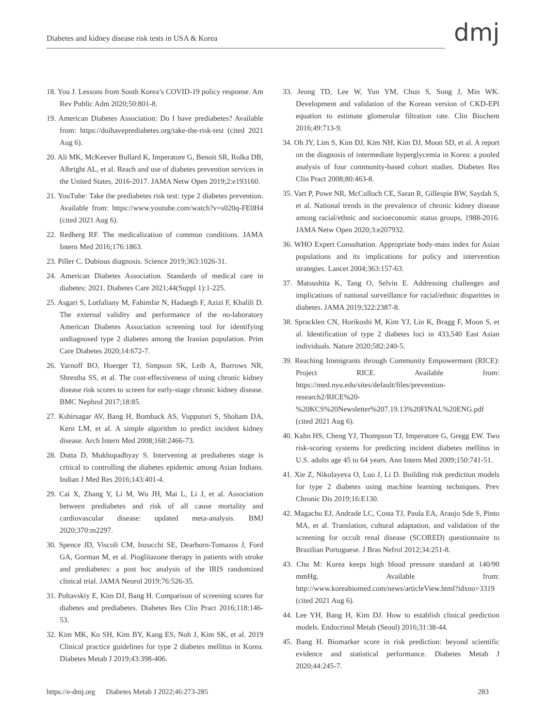Diabetes and kidney disease risk tests in USA & Korea
dmj
18. You J. Lessons from South Korea’s COVID-19 policy response. Am Rev Public Adm 2020;50:801-8.
19. American Diabetes Association: Do I have prediabetes? Available from: https://doihaveprediabetes.org/take-the-risk-test (cited 2021 Aug 6).
20. Ali MK, McKeever Bullard K, Imperatore G, Benoit SR, Rolka DB, Albright AL, et al. Reach and use of diabetes prevention services in the United States, 2016-2017. JAMA Netw Open 2019;2:e193160.
21. YouTube: Take the prediabetes risk test: type 2 diabetes prevention. Available from: https://www.youtube.com/watch?v=s020q-FE0H4 (cited 2021 Aug 6).
22. Redberg RF. The medicalization of common conditions. JAMA Intern Med 2016;176:1863.
23. Piller C. Dubious diagnosis. Science 2019;363:1026-31.
24. American Diabetes Association. Standards of medical care in diabetes: 2021. Diabetes Care 2021;44(Suppl 1):1-225.
25. Asgari S, Lotfaliany M, Fahimfar N, Hadaegh F, Azizi F, Khalili D. The external validity and performance of the no-laboratory American Diabetes Association screening tool for identifying undiagnosed type 2 diabetes among the Iranian population. Prim Care Diabetes 2020;14:672-7.
26. Yarnoff BO, Hoerger TJ, Simpson SK, Leib A, Burrows NR, Shrestha SS, et al. The cost-effectiveness of using chronic kidney disease risk scores to screen for early-stage chronic kidney disease. BMC Nephrol 2017;18:85.
27. Kshirsagar AV, Bang H, Bomback AS, Vupputuri S, Shoham DA, Kern LM, et al. A simple algorithm to predict incident kidney disease. Arch Intern Med 2008;168:2466-73.
28. Dutta D, Mukhopadhyay S. Intervening at prediabetes stage is critical to controlling the diabetes epidemic among Asian Indians. Indian J Med Res 2016;143:401-4.
29. Cai X, Zhang Y, Li M, Wu JH, Mai L, Li J, et al. Association between prediabetes and risk of all cause mortality and cardiovascular disease: updated meta-analysis. BMJ 2020;370:m2297.
30. Spence JD, Viscoli CM, Inzucchi SE, Dearborn-Tomazos J, Ford GA, Gorman M, et al. Pioglitazone therapy in patients with stroke and prediabetes: a post hoc analysis of the IRIS randomized clinical trial. JAMA Neurol 2019;76:526-35.
31. Poltavskiy E, Kim DJ, Bang H. Comparison of screening scores for diabetes and prediabetes. Diabetes Res Clin Pract 2016;118:146-53.
32. Kim MK, Ko SH, Kim BY, Kang ES, Noh J, Kim SK, et al. 2019 Clinical practice guidelines for type 2 diabetes mellitus in Korea. Diabetes Metab J 2019;43:398-406.
33. Jeong TD, Lee W, Yun YM, Chun S, Song J, Min WK. Development and validation of the Korean version of CKD-EPI equation to estimate glomerular filtration rate. Clin Biochem 2016;49:713-9.
34. Oh JY, Lim S, Kim DJ, Kim NH, Kim DJ, Moon SD, et al. A report on the diagnosis of intermediate hyperglycemia in Korea: a pooled analysis of four community-based cohort studies. Diabetes Res Clin Pract 2008;80:463-8.
35. Vart P, Powe NR, McCulloch CE, Saran R, Gillespie BW, Saydah S, et al. National trends in the prevalence of chronic kidney disease among racial/ethnic and socioeconomic status groups, 1988-2016. JAMA Netw Open 2020;3:e207932.
36. WHO Expert Consultation. Appropriate body-mass index for Asian populations and its implications for policy and intervention strategies. Lancet 2004;363:157-63.
37. Matsushita K, Tang O, Selvin E. Addressing challenges and implications of national surveillance for racial/ethnic disparities in diabetes. JAMA 2019;322:2387-8.
38. Spracklen CN, Horikoshi M, Kim YJ, Lin K, Bragg F, Moon S, et al. Identification of type 2 diabetes loci in 433,540 East Asian individuals. Nature 2020;582:240-5.
39. Reaching Immigrants through Community Empowerment (RICE): Project RICE. Available from: https://med.nyu.edu/sites/default/files/prevention-research2/RICE%20-%20KCS%20Newsletter%207.19.13%20FINAL%20ENG.pdf (cited 2021 Aug 6).
40. Kahn HS, Cheng YJ, Thompson TJ, Imperatore G, Gregg EW. Two risk-scoring systems for predicting incident diabetes mellitus in U.S. adults age 45 to 64 years. Ann Intern Med 2009;150:741-51.
41. Xie Z, Nikolayeva O, Luo J, Li D. Building risk prediction models for type 2 diabetes using machine learning techniques. Prev Chronic Dis 2019;16:E130.
42. Magacho EJ, Andrade LC, Costa TJ, Paula EA, Araujo Sde S, Pinto MA, et al. Translation, cultural adaptation, and validation of the screening for occult renal disease (SCORED) questionnaire to Brazilian Portuguese. J Bras Nefrol 2012;34:251-8.
43. Chu M: Korea keeps high blood pressure standard at 140/90 mmHg. Available from: http://www.koreabiomed.com/news/articleView.html?idxno=3319 (cited 2021 Aug 6).
44. Lee YH, Bang H, Kim DJ. How to establish clinical prediction models. Endocrinol Metab (Seoul) 2016;31:38-44.
45. Bang H. Biomarker score in risk prediction: beyond scientific evidence and statistical performance. Diabetes Metab J 2020;44:245-7.
https://e-dmj.org Diabetes Metab J 2022;46:273-285 283